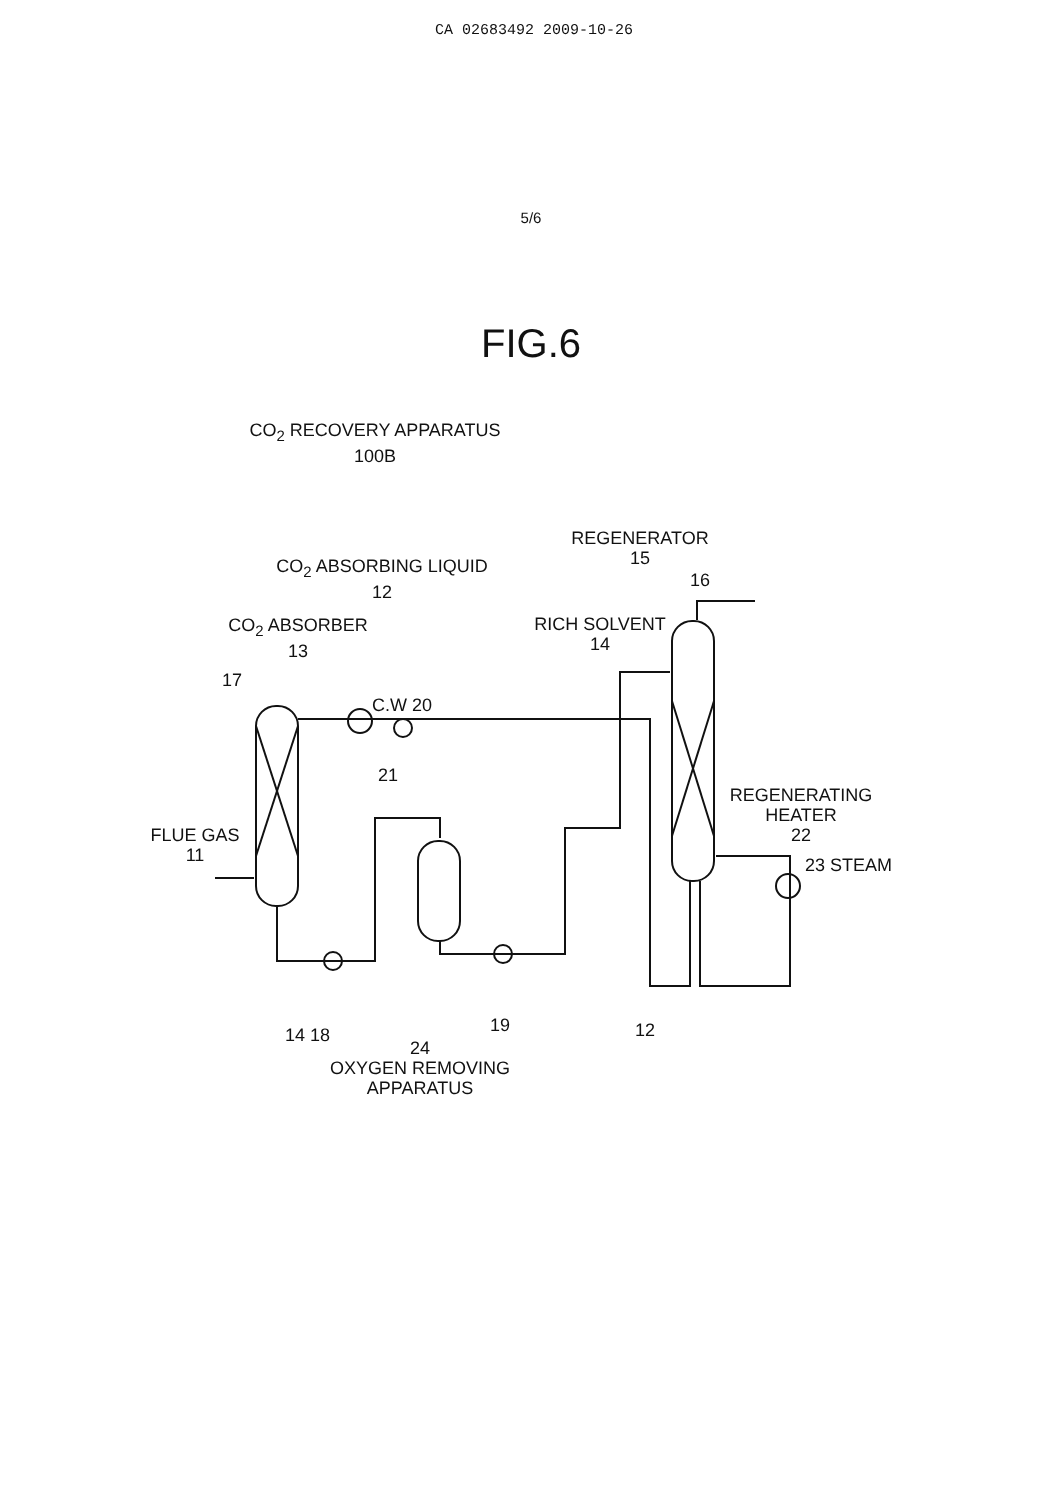CA 02683492 2009-10-26
5/6
FIG.6
CO<sub>2</sub> RECOVERY APPARATUS
100B
REGENERATOR
15
16
CO<sub>2</sub> ABSORBING LIQUID
12
RICH SOLVENT
14
CO<sub>2</sub> ABSORBER
13
17
C.W 20
21
REGENERATING HEATER
22
23 STEAM
FLUE GAS
11
14 18 19 12
24
OXYGEN REMOVING
APPARATUS